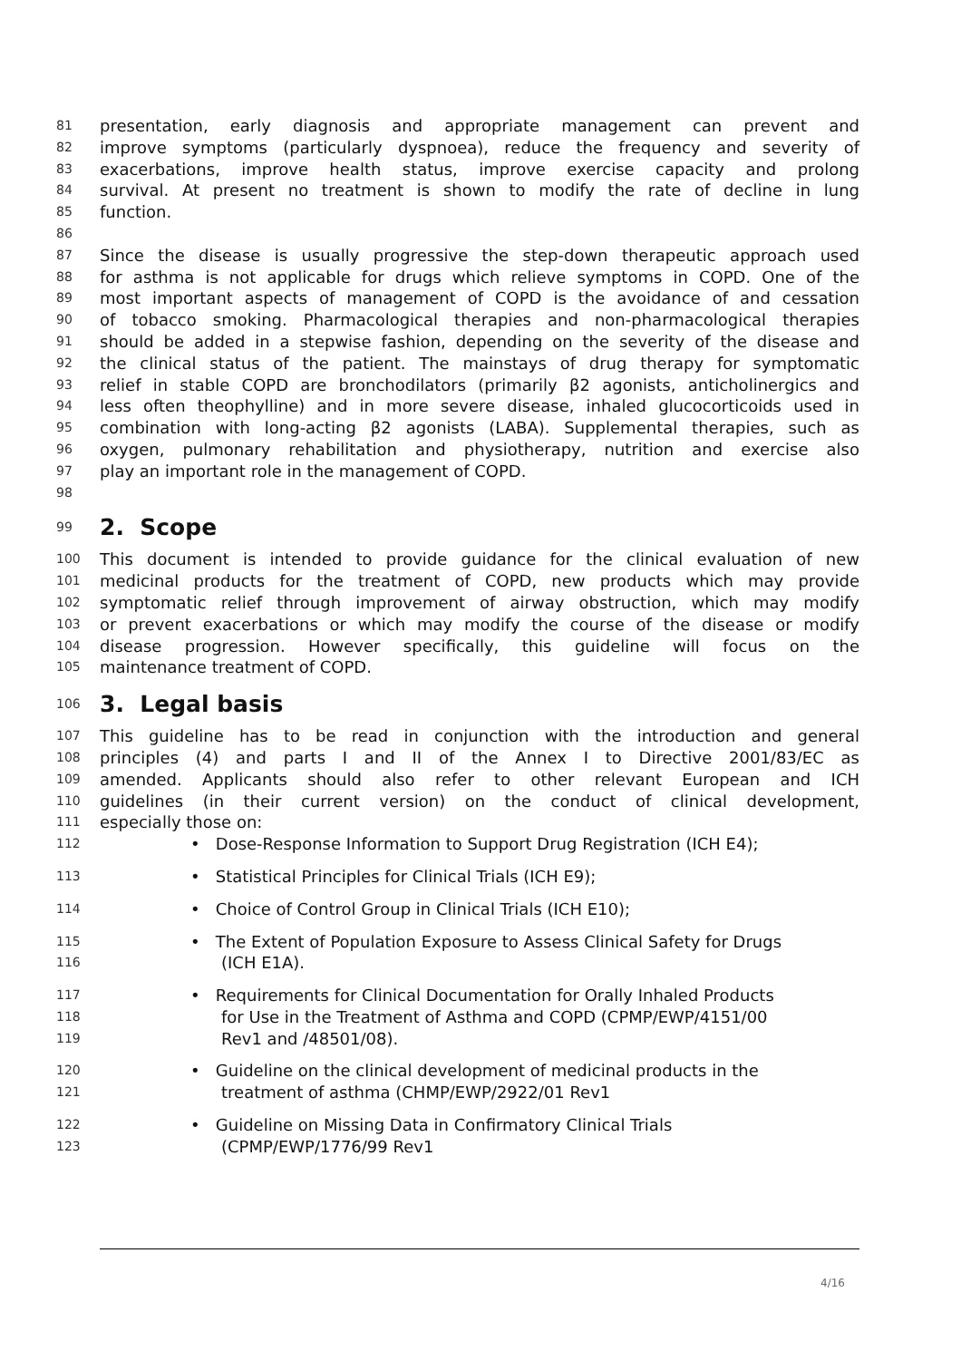81 presentation, early diagnosis and appropriate management can prevent and
82 improve symptoms (particularly dyspnoea), reduce the frequency and severity of
83 exacerbations, improve health status, improve exercise capacity and prolong
84 survival. At present no treatment is shown to modify the rate of decline in lung
85 function.
86
87 Since the disease is usually progressive the step-down therapeutic approach used
88 for asthma is not applicable for drugs which relieve symptoms in COPD. One of the
89 most important aspects of management of COPD is the avoidance of and cessation
90 of tobacco smoking. Pharmacological therapies and non-pharmacological therapies
91 should be added in a stepwise fashion, depending on the severity of the disease and
92 the clinical status of the patient. The mainstays of drug therapy for symptomatic
93 relief in stable COPD are bronchodilators (primarily β2 agonists, anticholinergics and
94 less often theophylline) and in more severe disease, inhaled glucocorticoids used in
95 combination with long-acting β2 agonists (LABA). Supplemental therapies, such as
96 oxygen, pulmonary rehabilitation and physiotherapy, nutrition and exercise also
97 play an important role in the management of COPD.
98
99
2. Scope
100 This document is intended to provide guidance for the clinical evaluation of new
101 medicinal products for the treatment of COPD, new products which may provide
102 symptomatic relief through improvement of airway obstruction, which may modify
103 or prevent exacerbations or which may modify the course of the disease or modify
104 disease progression. However specifically, this guideline will focus on the
105 maintenance treatment of COPD.
106
3. Legal basis
107 This guideline has to be read in conjunction with the introduction and general
108 principles (4) and parts I and II of the Annex I to Directive 2001/83/EC as
109 amended. Applicants should also refer to other relevant European and ICH
110 guidelines (in their current version) on the conduct of clinical development,
111 especially those on:
112 • Dose-Response Information to Support Drug Registration (ICH E4);
113 • Statistical Principles for Clinical Trials (ICH E9);
114 • Choice of Control Group in Clinical Trials (ICH E10);
115 • The Extent of Population Exposure to Assess Clinical Safety for Drugs
116 (ICH E1A).
117 • Requirements for Clinical Documentation for Orally Inhaled Products
118 for Use in the Treatment of Asthma and COPD (CPMP/EWP/4151/00
119 Rev1 and /48501/08).
120 • Guideline on the clinical development of medicinal products in the
121 treatment of asthma (CHMP/EWP/2922/01 Rev1
122 • Guideline on Missing Data in Confirmatory Clinical Trials
123 (CPMP/EWP/1776/99 Rev1
4/16